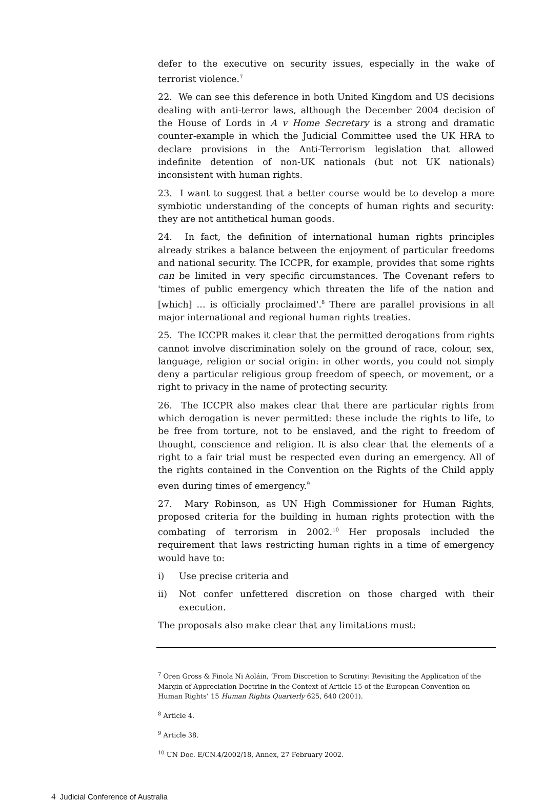defer to the executive on security issues, especially in the wake of terrorist violence.<sup>7</sup>
22. We can see this deference in both United Kingdom and US decisions dealing with anti-terror laws, although the December 2004 decision of the House of Lords in A v Home Secretary is a strong and dramatic counter-example in which the Judicial Committee used the UK HRA to declare provisions in the Anti-Terrorism legislation that allowed indefinite detention of non-UK nationals (but not UK nationals) inconsistent with human rights.
23. I want to suggest that a better course would be to develop a more symbiotic understanding of the concepts of human rights and security: they are not antithetical human goods.
24. In fact, the definition of international human rights principles already strikes a balance between the enjoyment of particular freedoms and national security. The ICCPR, for example, provides that some rights can be limited in very specific circumstances. The Covenant refers to 'times of public emergency which threaten the life of the nation and [which] … is officially proclaimed'.<sup>8</sup> There are parallel provisions in all major international and regional human rights treaties.
25. The ICCPR makes it clear that the permitted derogations from rights cannot involve discrimination solely on the ground of race, colour, sex, language, religion or social origin: in other words, you could not simply deny a particular religious group freedom of speech, or movement, or a right to privacy in the name of protecting security.
26. The ICCPR also makes clear that there are particular rights from which derogation is never permitted: these include the rights to life, to be free from torture, not to be enslaved, and the right to freedom of thought, conscience and religion. It is also clear that the elements of a right to a fair trial must be respected even during an emergency. All of the rights contained in the Convention on the Rights of the Child apply even during times of emergency.<sup>9</sup>
27. Mary Robinson, as UN High Commissioner for Human Rights, proposed criteria for the building in human rights protection with the combating of terrorism in 2002.<sup>10</sup> Her proposals included the requirement that laws restricting human rights in a time of emergency would have to:
i) Use precise criteria and
ii) Not confer unfettered discretion on those charged with their execution.
The proposals also make clear that any limitations must:
<sup>7</sup> Oren Gross & Finola Ni Aoláin, ‘From Discretion to Scrutiny: Revisiting the Application of the Margin of Appreciation Doctrine in the Context of Article 15 of the European Convention on Human Rights’ 15 Human Rights Quarterly 625, 640 (2001).
<sup>8</sup> Article 4.
<sup>9</sup> Article 38.
<sup>10</sup> UN Doc. E/CN.4/2002/18, Annex, 27 February 2002.
4 Judicial Conference of Australia